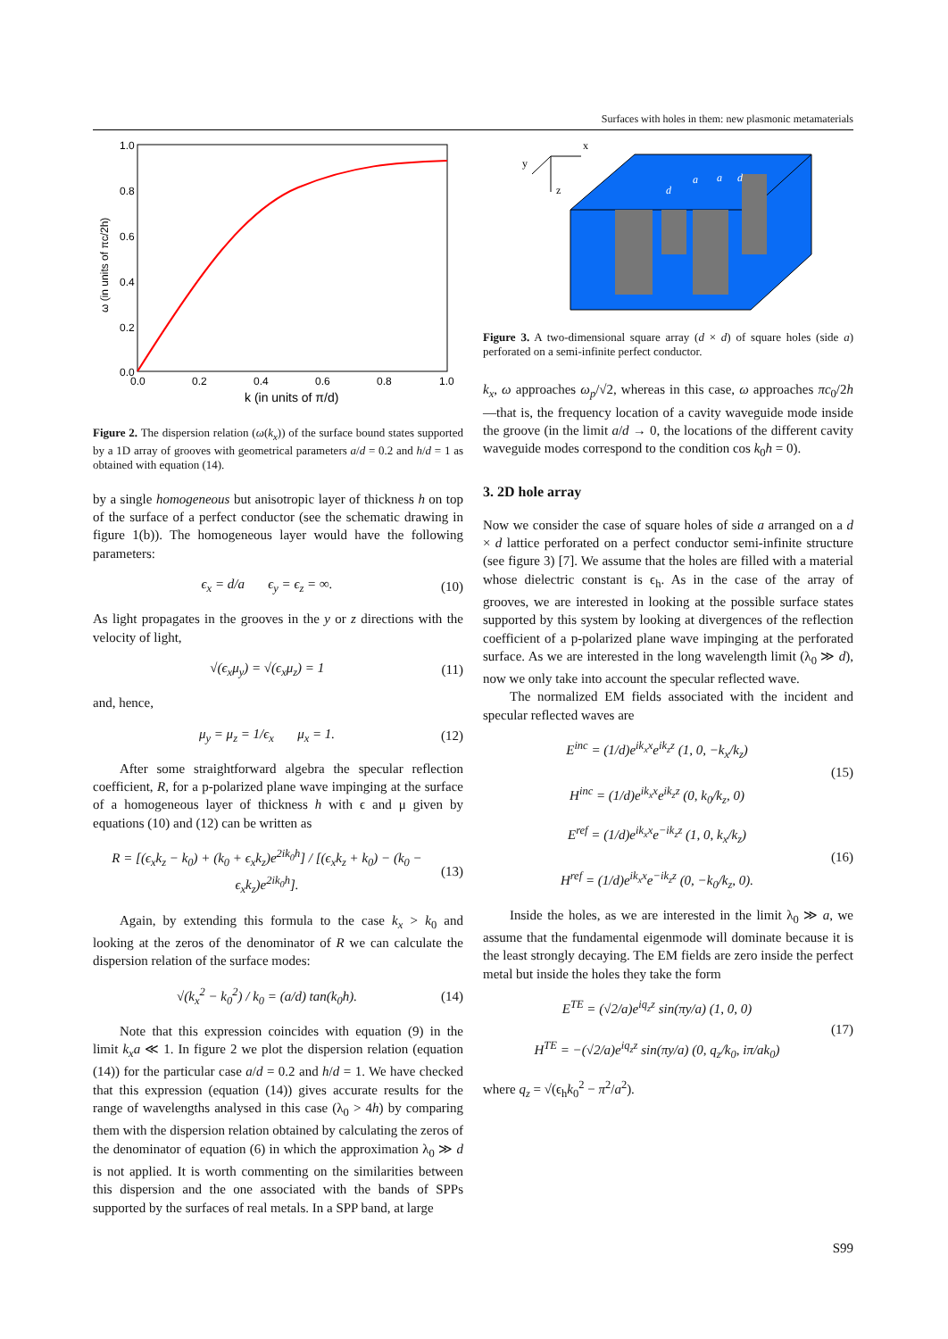Surfaces with holes in them: new plasmonic metamaterials
1.0
0.8
0.6
0.4
0.2
0.0
0.0
0.2
0.4
0.6
0.8
1.0
k (in units of π/d)
ω (in units of πc/2h)
Figure 2. The dispersion relation (ω(k<sub>x</sub>)) of the surface bound states supported by a 1D array of grooves with geometrical parameters a/d = 0.2 and h/d = 1 as obtained with equation (14).
by a single homogeneous but anisotropic layer of thickness h on top of the surface of a perfect conductor (see the schematic drawing in figure 1(b)). The homogeneous layer would have the following parameters:
ϵ<sub>x</sub> = d/a ϵ<sub>y</sub> = ϵ<sub>z</sub> = ∞. (10)
As light propagates in the grooves in the y or z directions with the velocity of light,
√(ϵ<sub>x</sub>μ<sub>y</sub>) = √(ϵ<sub>x</sub>μ<sub>z</sub>) = 1 (11)
and, hence,
μ<sub>y</sub> = μ<sub>z</sub> = 1/ϵ<sub>x</sub> μ<sub>x</sub> = 1. (12)
After some straightforward algebra the specular reflection coefficient, R, for a p-polarized plane wave impinging at the surface of a homogeneous layer of thickness h with ϵ and μ given by equations (10) and (12) can be written as
R = [(ϵ<sub>x</sub>k<sub>z</sub> − k<sub>0</sub>) + (k<sub>0</sub> + ϵ<sub>x</sub>k<sub>z</sub>)e<sup>2ik<sub>0</sub>h</sup>] / [(ϵ<sub>x</sub>k<sub>z</sub> + k<sub>0</sub>) − (k<sub>0</sub> − ϵ<sub>x</sub>k<sub>z</sub>)e<sup>2ik<sub>0</sub>h</sup>]. (13)
Again, by extending this formula to the case k<sub>x</sub> > k<sub>0</sub> and looking at the zeros of the denominator of R we can calculate the dispersion relation of the surface modes:
√(k<sub>x</sub><sup>2</sup> − k<sub>0</sub><sup>2</sup>) / k<sub>0</sub> = (a/d) tan(k<sub>0</sub>h). (14)
Note that this expression coincides with equation (9) in the limit k<sub>x</sub>a ≪ 1. In figure 2 we plot the dispersion relation (equation (14)) for the particular case a/d = 0.2 and h/d = 1. We have checked that this expression (equation (14)) gives accurate results for the range of wavelengths analysed in this case (λ<sub>0</sub> > 4h) by comparing them with the dispersion relation obtained by calculating the zeros of the denominator of equation (6) in which the approximation λ<sub>0</sub> ≫ d is not applied. It is worth commenting on the similarities between this dispersion and the one associated with the bands of SPPs supported by the surfaces of real metals. In a SPP band, at large
x
y
z
d
a
a
d
Figure 3. A two-dimensional square array (d × d) of square holes (side a) perforated on a semi-infinite perfect conductor.
k<sub>x</sub>, ω approaches ω<sub>p</sub>/√2, whereas in this case, ω approaches πc<sub>0</sub>/2h—that is, the frequency location of a cavity waveguide mode inside the groove (in the limit a/d → 0, the locations of the different cavity waveguide modes correspond to the condition cos k<sub>0</sub>h = 0).
3. 2D hole array
Now we consider the case of square holes of side a arranged on a d × d lattice perforated on a perfect conductor semi-infinite structure (see figure 3) [7]. We assume that the holes are filled with a material whose dielectric constant is ϵ<sub>h</sub>. As in the case of the array of grooves, we are interested in looking at the possible surface states supported by this system by looking at divergences of the reflection coefficient of a p-polarized plane wave impinging at the perforated surface. As we are interested in the long wavelength limit (λ<sub>0</sub> ≫ d), now we only take into account the specular reflected wave.
The normalized EM fields associated with the incident and specular reflected waves are
E<sup>inc</sup> = (1/d)e<sup>ik<sub>x</sub>x</sup>e<sup>ik<sub>z</sub>z</sup> (1, 0, −k<sub>x</sub>/k<sub>z</sub>)
H<sup>inc</sup> = (1/d)e<sup>ik<sub>x</sub>x</sup>e<sup>ik<sub>z</sub>z</sup> (0, k<sub>0</sub>/k<sub>z</sub>, 0) (15)
E<sup>ref</sup> = (1/d)e<sup>ik<sub>x</sub>x</sup>e<sup>−ik<sub>z</sub>z</sup> (1, 0, k<sub>x</sub>/k<sub>z</sub>)
H<sup>ref</sup> = (1/d)e<sup>ik<sub>x</sub>x</sup>e<sup>−ik<sub>z</sub>z</sup> (0, −k<sub>0</sub>/k<sub>z</sub>, 0). (16)
Inside the holes, as we are interested in the limit λ<sub>0</sub> ≫ a, we assume that the fundamental eigenmode will dominate because it is the least strongly decaying. The EM fields are zero inside the perfect metal but inside the holes they take the form
E<sup>TE</sup> = (√2/a)e<sup>iq<sub>z</sub>z</sup> sin(πy/a) (1, 0, 0)
H<sup>TE</sup> = −(√2/a)e<sup>iq<sub>z</sub>z</sup> sin(πy/a) (0, q<sub>z</sub>/k<sub>0</sub>, iπ/ak<sub>0</sub>) (17)
where q<sub>z</sub> = √(ϵ<sub>h</sub>k<sub>0</sub><sup>2</sup> − π<sup>2</sup>/a<sup>2</sup>).
S99